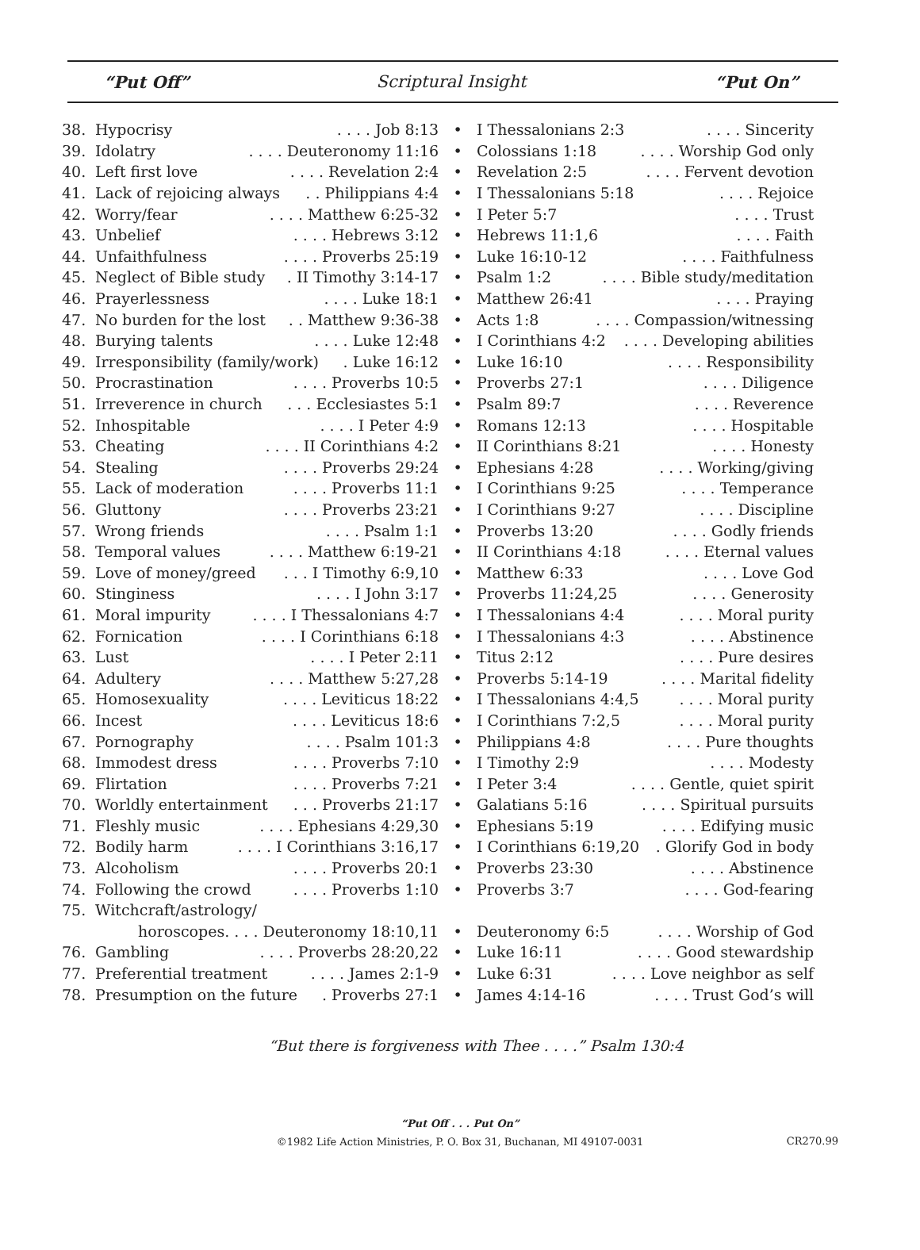“Put Off” Scriptural Insight “Put On”
| 38. | Hypocrisy . . . . Job 8:13 | • | I Thessalonians 2:3 . . . . Sincerity |
| 39. | Idolatry . . . . Deuteronomy 11:16 | • | Colossians 1:18 . . . . Worship God only |
| 40. | Left first love . . . . Revelation 2:4 | • | Revelation 2:5 . . . . Fervent devotion |
| 41. | Lack of rejoicing always . . Philippians 4:4 | • | I Thessalonians 5:18 . . . . Rejoice |
| 42. | Worry/fear . . . . Matthew 6:25-32 | • | I Peter 5:7 . . . . Trust |
| 43. | Unbelief . . . . Hebrews 3:12 | • | Hebrews 11:1,6 . . . . Faith |
| 44. | Unfaithfulness . . . . Proverbs 25:19 | • | Luke 16:10-12 . . . . Faithfulness |
| 45. | Neglect of Bible study . II Timothy 3:14-17 | • | Psalm 1:2 . . . . Bible study/meditation |
| 46. | Prayerlessness . . . . Luke 18:1 | • | Matthew 26:41 . . . . Praying |
| 47. | No burden for the lost . . Matthew 9:36-38 | • | Acts 1:8 . . . . Compassion/witnessing |
| 48. | Burying talents . . . . Luke 12:48 | • | I Corinthians 4:2 . . . . Developing abilities |
| 49. | Irresponsibility (family/work) . Luke 16:12 | • | Luke 16:10 . . . . Responsibility |
| 50. | Procrastination . . . . Proverbs 10:5 | • | Proverbs 27:1 . . . . Diligence |
| 51. | Irreverence in church . . . Ecclesiastes 5:1 | • | Psalm 89:7 . . . . Reverence |
| 52. | Inhospitable . . . . I Peter 4:9 | • | Romans 12:13 . . . . Hospitable |
| 53. | Cheating . . . . II Corinthians 4:2 | • | II Corinthians 8:21 . . . . Honesty |
| 54. | Stealing . . . . Proverbs 29:24 | • | Ephesians 4:28 . . . . Working/giving |
| 55. | Lack of moderation . . . . Proverbs 11:1 | • | I Corinthians 9:25 . . . . Temperance |
| 56. | Gluttony . . . . Proverbs 23:21 | • | I Corinthians 9:27 . . . . Discipline |
| 57. | Wrong friends . . . . Psalm 1:1 | • | Proverbs 13:20 . . . . Godly friends |
| 58. | Temporal values . . . . Matthew 6:19-21 | • | II Corinthians 4:18 . . . . Eternal values |
| 59. | Love of money/greed . . . I Timothy 6:9,10 | • | Matthew 6:33 . . . . Love God |
| 60. | Stinginess . . . . I John 3:17 | • | Proverbs 11:24,25 . . . . Generosity |
| 61. | Moral impurity . . . . I Thessalonians 4:7 | • | I Thessalonians 4:4 . . . . Moral purity |
| 62. | Fornication . . . . I Corinthians 6:18 | • | I Thessalonians 4:3 . . . . Abstinence |
| 63. | Lust . . . . I Peter 2:11 | • | Titus 2:12 . . . . Pure desires |
| 64. | Adultery . . . . Matthew 5:27,28 | • | Proverbs 5:14-19 . . . . Marital fidelity |
| 65. | Homosexuality . . . . Leviticus 18:22 | • | I Thessalonians 4:4,5 . . . . Moral purity |
| 66. | Incest . . . . Leviticus 18:6 | • | I Corinthians 7:2,5 . . . . Moral purity |
| 67. | Pornography . . . . Psalm 101:3 | • | Philippians 4:8 . . . . Pure thoughts |
| 68. | Immodest dress . . . . Proverbs 7:10 | • | I Timothy 2:9 . . . . Modesty |
| 69. | Flirtation . . . . Proverbs 7:21 | • | I Peter 3:4 . . . . Gentle, quiet spirit |
| 70. | Worldly entertainment . . . Proverbs 21:17 | • | Galatians 5:16 . . . . Spiritual pursuits |
| 71. | Fleshly music . . . . Ephesians 4:29,30 | • | Ephesians 5:19 . . . . Edifying music |
| 72. | Bodily harm . . . . I Corinthians 3:16,17 | • | I Corinthians 6:19,20 . Glorify God in body |
| 73. | Alcoholism . . . . Proverbs 20:1 | • | Proverbs 23:30 . . . . Abstinence |
| 74. | Following the crowd . . . . Proverbs 1:10 | • | Proverbs 3:7 . . . . God-fearing |
| 75. | Witchcraft/astrology/ | | |
| | horoscopes . . . . Deuteronomy 18:10,11 | • | Deuteronomy 6:5 . . . . Worship of God |
| 76. | Gambling . . . . Proverbs 28:20,22 | • | Luke 16:11 . . . . Good stewardship |
| 77. | Preferential treatment . . . . James 2:1-9 | • | Luke 6:31 . . . . Love neighbor as self |
| 78. | Presumption on the future . Proverbs 27:1 | • | James 4:14-16 . . . . Trust God’s will |
“But there is forgiveness with Thee . . . .” Psalm 130:4
“Put Off . . . Put On”
©1982 Life Action Ministries, P. O. Box 31, Buchanan, MI 49107-0031
CR270.99